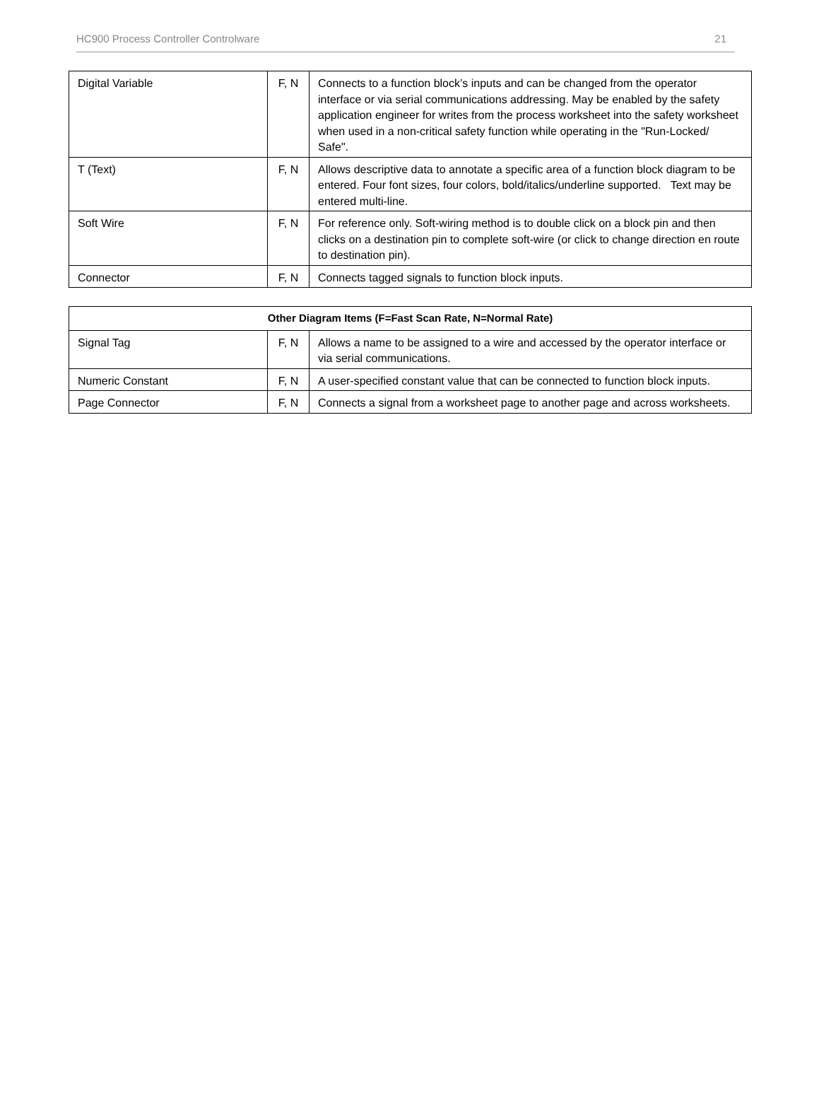HC900 Process Controller Controlware 21
| Digital Variable | F, N | Connects to a function block’s inputs and can be changed from the operator interface or via serial communications addressing. May be enabled by the safety application engineer for writes from the process worksheet into the safety worksheet when used in a non-critical safety function while operating in the "Run-Locked/ Safe". |
| T (Text) | F, N | Allows descriptive data to annotate a specific area of a function block diagram to be entered. Four font sizes, four colors, bold/italics/underline supported. Text may be entered multi-line. |
| Soft Wire | F, N | For reference only. Soft-wiring method is to double click on a block pin and then clicks on a destination pin to complete soft-wire (or click to change direction en route to destination pin). |
| Connector | F, N | Connects tagged signals to function block inputs. |
| Other Diagram Items (F=Fast Scan Rate, N=Normal Rate) | | |
| --- | --- | --- |
| Signal Tag | F, N | Allows a name to be assigned to a wire and accessed by the operator interface or via serial communications. |
| Numeric Constant | F, N | A user-specified constant value that can be connected to function block inputs. |
| Page Connector | F, N | Connects a signal from a worksheet page to another page and across worksheets. |